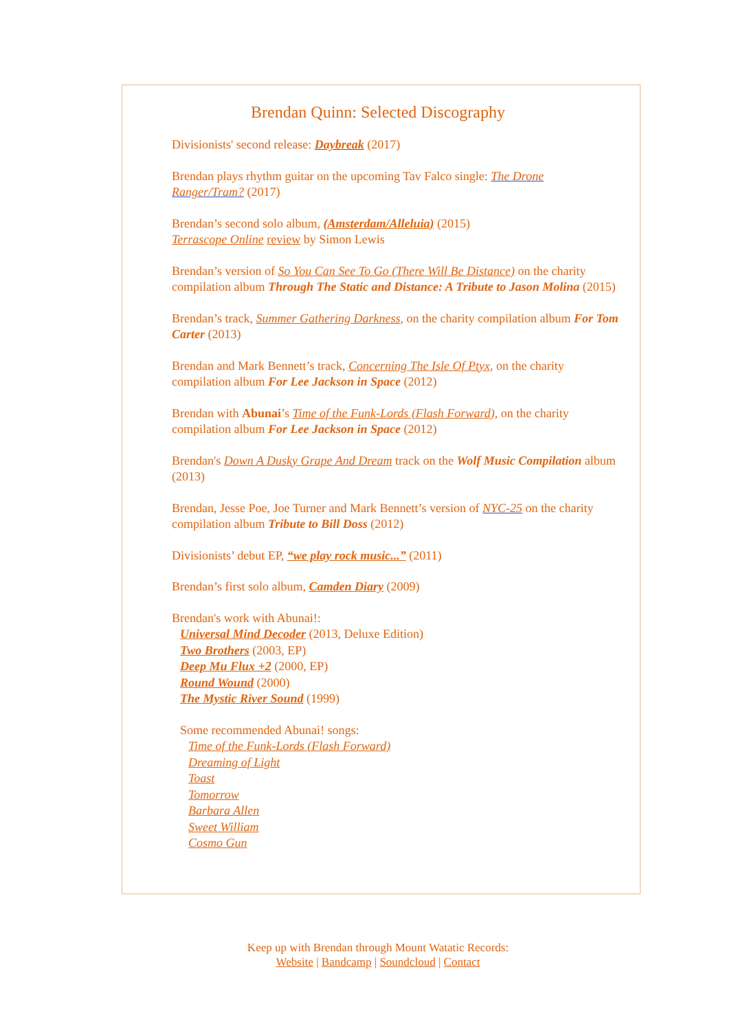Brendan Quinn: Selected Discography
Divisionists' second release: Daybreak (2017)
Brendan plays rhythm guitar on the upcoming Tav Falco single: The Drone Ranger/Tram? (2017)
Brendan’s second solo album, (Amsterdam/Alleluia) (2015)
Terrascope Online review by Simon Lewis
Brendan’s version of So You Can See To Go (There Will Be Distance) on the charity compilation album Through The Static and Distance: A Tribute to Jason Molina (2015)
Brendan’s track, Summer Gathering Darkness, on the charity compilation album For Tom Carter (2013)
Brendan and Mark Bennett’s track, Concerning The Isle Of Ptyx, on the charity compilation album For Lee Jackson in Space (2012)
Brendan with Abunai’s Time of the Funk-Lords (Flash Forward), on the charity compilation album For Lee Jackson in Space (2012)
Brendan's Down A Dusky Grape And Dream track on the Wolf Music Compilation album (2013)
Brendan, Jesse Poe, Joe Turner and Mark Bennett’s version of NYC-25 on the charity compilation album Tribute to Bill Doss (2012)
Divisionists’ debut EP, “we play rock music...” (2011)
Brendan’s first solo album, Camden Diary (2009)
Brendan's work with Abunai!:
Universal Mind Decoder (2013, Deluxe Edition)
Two Brothers (2003, EP)
Deep Mu Flux +2 (2000, EP)
Round Wound (2000)
The Mystic River Sound (1999)
Some recommended Abunai! songs:
Time of the Funk-Lords (Flash Forward)
Dreaming of Light
Toast
Tomorrow
Barbara Allen
Sweet William
Cosmo Gun
Keep up with Brendan through Mount Watatic Records:
Website | Bandcamp | Soundcloud | Contact